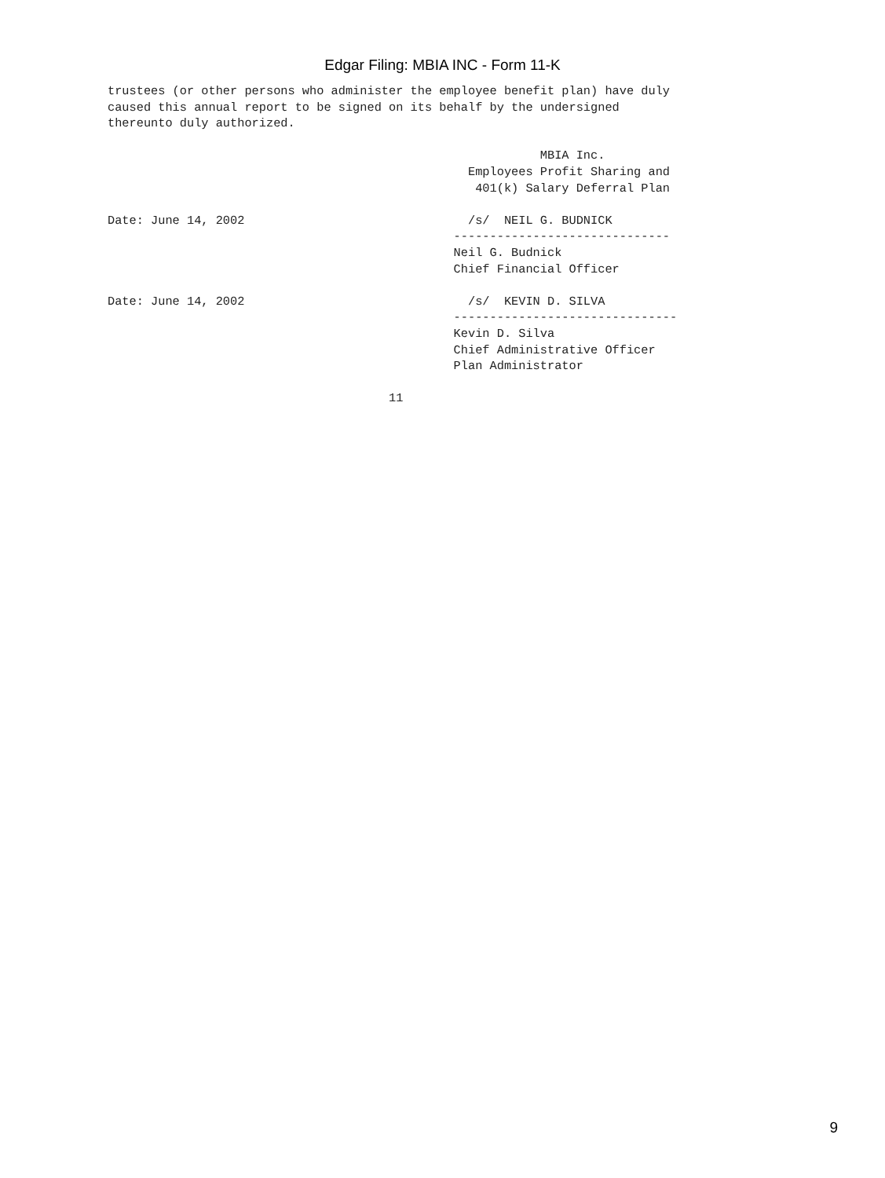Edgar Filing: MBIA INC - Form 11-K
trustees (or other persons who administer the employee benefit plan) have duly
caused this annual report to be signed on its behalf by the undersigned
thereunto duly authorized.

                                                            MBIA Inc.
                                                  Employees Profit Sharing and
                                                   401(k) Salary Deferral Plan

Date: June 14, 2002                               /s/  NEIL G. BUDNICK
                                                ------------------------------
                                                Neil G. Budnick
                                                Chief Financial Officer

Date: June 14, 2002                               /s/  KEVIN D. SILVA
                                                -------------------------------
                                                Kevin D. Silva
                                                Chief Administrative Officer
                                                Plan Administrator

                                       11
9